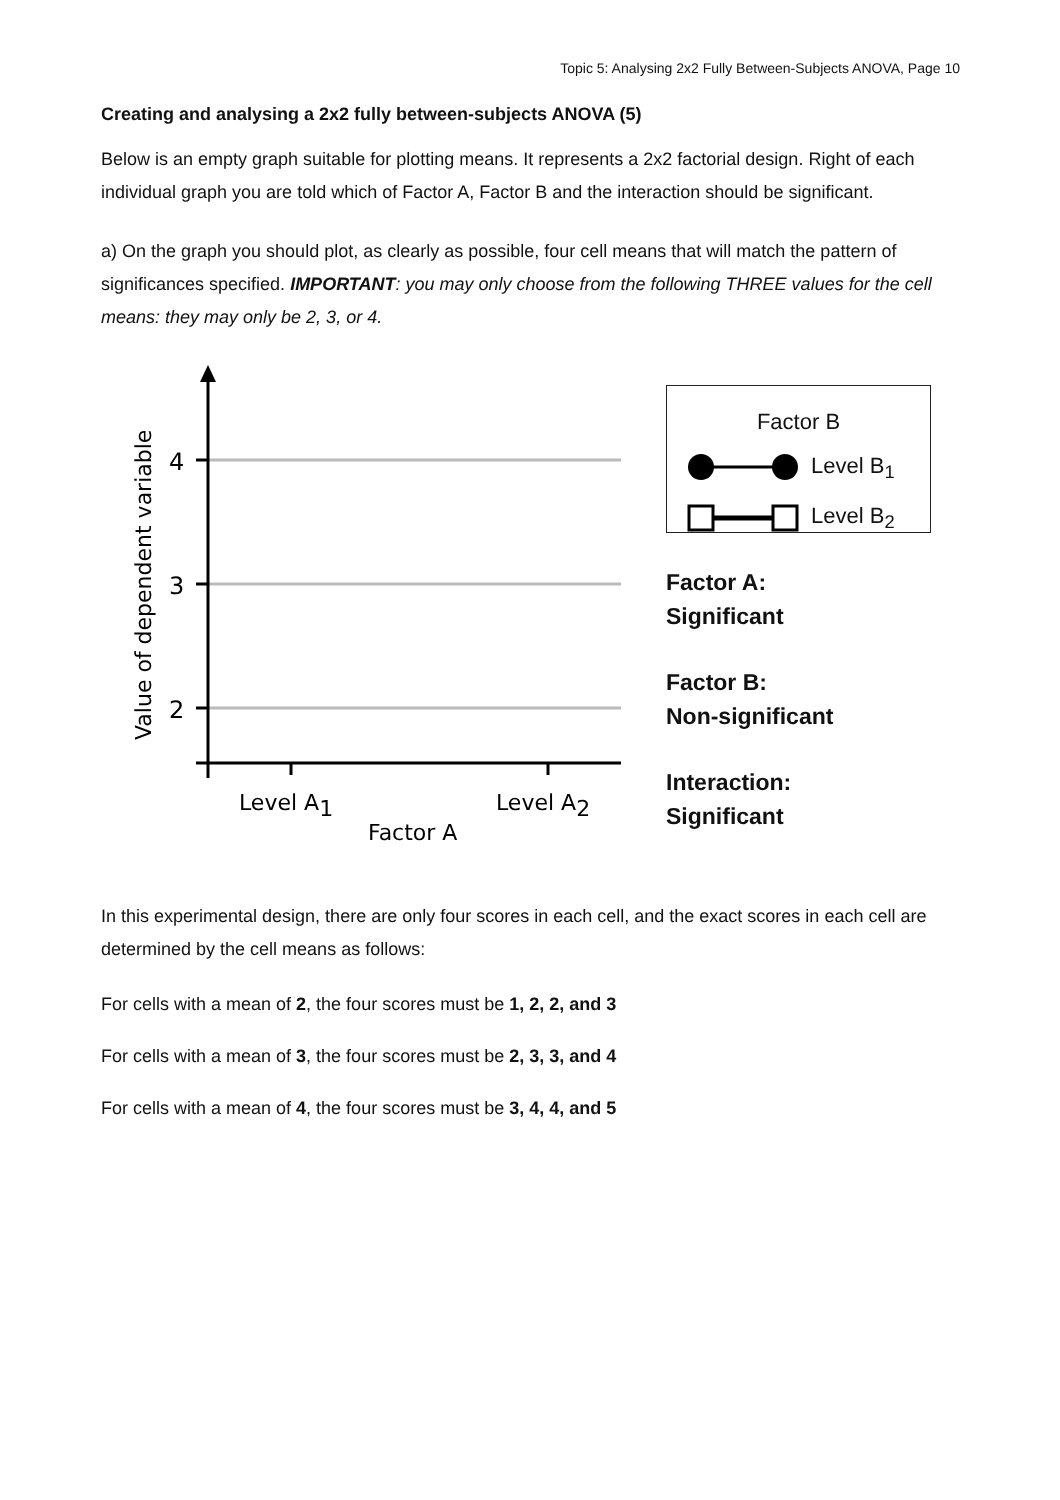Topic 5: Analysing 2x2 Fully Between-Subjects ANOVA, Page 10
Creating and analysing a 2x2 fully between-subjects ANOVA (5)
Below is an empty graph suitable for plotting means. It represents a 2x2 factorial design. Right of each individual graph you are told which of Factor A, Factor B and the interaction should be significant.
a) On the graph you should plot, as clearly as possible, four cell means that will match the pattern of significances specified. IMPORTANT: you may only choose from the following THREE values for the cell means: they may only be 2, 3, or 4.
4
3
2
Value of dependent variable
Level A1
Level A2
Factor A
Factor B
Level B<sub>1</sub>
Level B<sub>2</sub>
Factor A:
Significant
Factor B:
Non-significant
Interaction:
Significant
In this experimental design, there are only four scores in each cell, and the exact scores in each cell are determined by the cell means as follows:
For cells with a mean of 2, the four scores must be 1, 2, 2, and 3
For cells with a mean of 3, the four scores must be 2, 3, 3, and 4
For cells with a mean of 4, the four scores must be 3, 4, 4, and 5